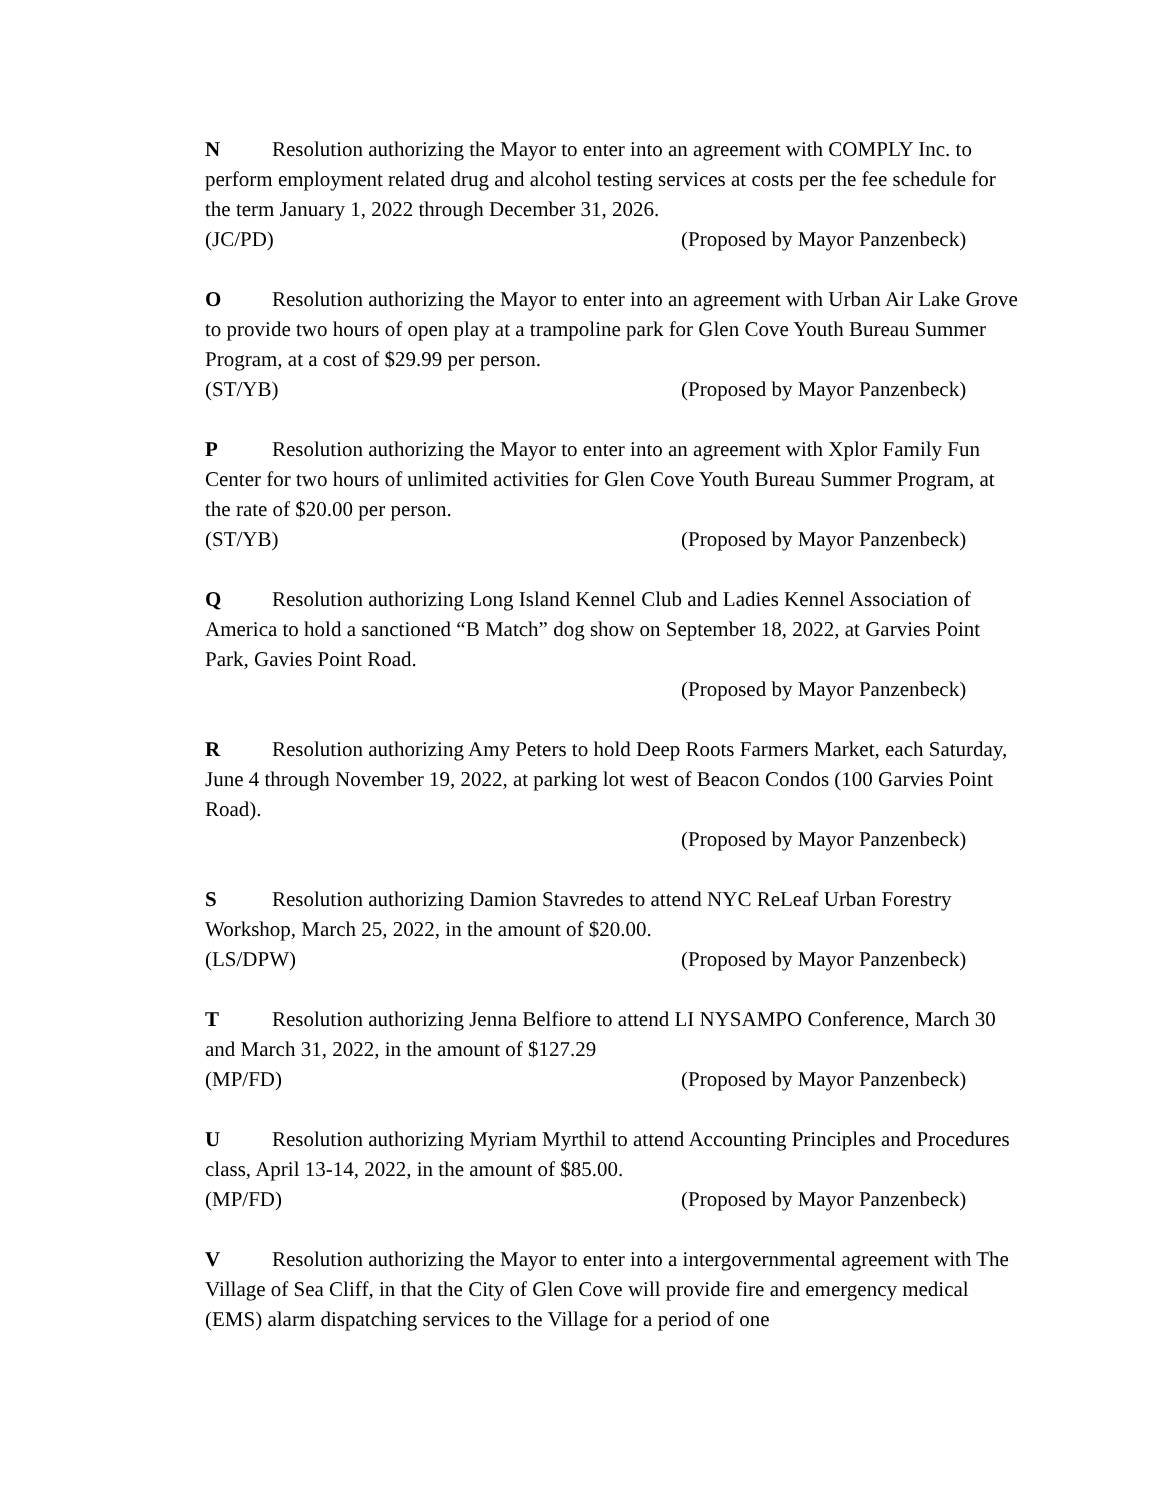N Resolution authorizing the Mayor to enter into an agreement with COMPLY Inc. to perform employment related drug and alcohol testing services at costs per the fee schedule for the term January 1, 2022 through December 31, 2026.
(JC/PD) (Proposed by Mayor Panzenbeck)
O Resolution authorizing the Mayor to enter into an agreement with Urban Air Lake Grove to provide two hours of open play at a trampoline park for Glen Cove Youth Bureau Summer Program, at a cost of $29.99 per person.
(ST/YB) (Proposed by Mayor Panzenbeck)
P Resolution authorizing the Mayor to enter into an agreement with Xplor Family Fun Center for two hours of unlimited activities for Glen Cove Youth Bureau Summer Program, at the rate of $20.00 per person.
(ST/YB) (Proposed by Mayor Panzenbeck)
Q Resolution authorizing Long Island Kennel Club and Ladies Kennel Association of America to hold a sanctioned “B Match” dog show on September 18, 2022, at Garvies Point Park, Gavies Point Road.
(Proposed by Mayor Panzenbeck)
R Resolution authorizing Amy Peters to hold Deep Roots Farmers Market, each Saturday, June 4 through November 19, 2022, at parking lot west of Beacon Condos (100 Garvies Point Road).
(Proposed by Mayor Panzenbeck)
S Resolution authorizing Damion Stavredes to attend NYC ReLeaf Urban Forestry Workshop, March 25, 2022, in the amount of $20.00.
(LS/DPW) (Proposed by Mayor Panzenbeck)
T Resolution authorizing Jenna Belfiore to attend LI NYSAMPO Conference, March 30 and March 31, 2022, in the amount of $127.29
(MP/FD) (Proposed by Mayor Panzenbeck)
U Resolution authorizing Myriam Myrthil to attend Accounting Principles and Procedures class, April 13-14, 2022, in the amount of $85.00.
(MP/FD) (Proposed by Mayor Panzenbeck)
V Resolution authorizing the Mayor to enter into a intergovernmental agreement with The Village of Sea Cliff, in that the City of Glen Cove will provide fire and emergency medical (EMS) alarm dispatching services to the Village for a period of one